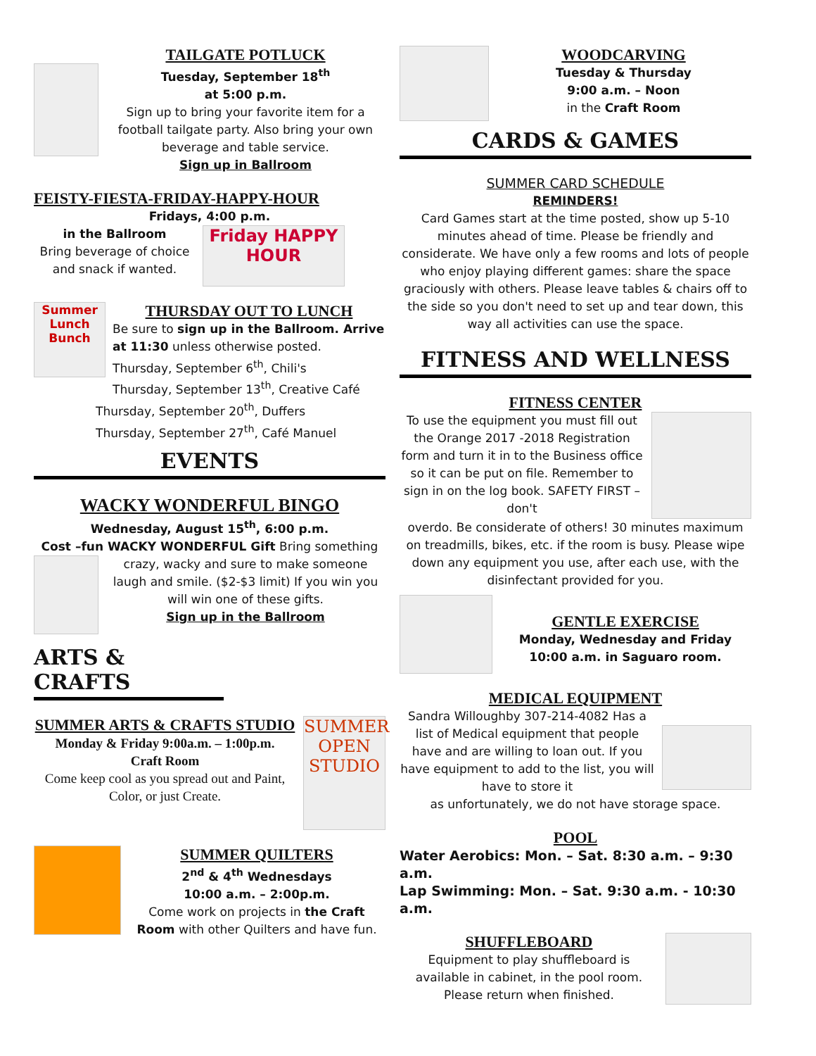TAILGATE POTLUCK
Tuesday, September 18<sup>th</sup>
at 5:00 p.m.
Sign up to bring your favorite item for a football tailgate party. Also bring your own beverage and table service.
Sign up in Ballroom
FEISTY-FIESTA-FRIDAY-HAPPY-HOUR
Fridays, 4:00 p.m.
in the Ballroom
Bring beverage of choice and snack if wanted.
Friday HAPPY HOUR
Summer Lunch Bunch
THURSDAY OUT TO LUNCH
Be sure to sign up in the Ballroom. Arrive at 11:30 unless otherwise posted.
Thursday, September 6<sup>th</sup>, Chili's
Thursday, September 13<sup>th</sup>, Creative Café
Thursday, September 20<sup>th</sup>, Duffers
Thursday, September 27<sup>th</sup>, Café Manuel
EVENTS
WACKY WONDERFUL BINGO
Wednesday, August 15<sup>th</sup>, 6:00 p.m.
Cost –fun WACKY WONDERFUL Gift Bring something
crazy, wacky and sure to make someone laugh and smile. ($2-$3 limit) If you win you will win one of these gifts.
Sign up in the Ballroom
ARTS & CRAFTS
SUMMER ARTS & CRAFTS STUDIO
Monday & Friday 9:00a.m. – 1:00p.m.
Craft Room
Come keep cool as you spread out and Paint, Color, or just Create.
SUMMER OPEN STUDIO
SUMMER QUILTERS
2<sup>nd</sup> & 4<sup>th</sup> Wednesdays
10:00 a.m. – 2:00p.m.
Come work on projects in the Craft Room with other Quilters and have fun.
WOODCARVING
Tuesday & Thursday
9:00 a.m. – Noon
in the Craft Room
CARDS & GAMES
SUMMER CARD SCHEDULE
REMINDERS!
Card Games start at the time posted, show up 5-10 minutes ahead of time. Please be friendly and considerate. We have only a few rooms and lots of people who enjoy playing different games: share the space graciously with others. Please leave tables & chairs off to the side so you don't need to set up and tear down, this way all activities can use the space.
FITNESS AND WELLNESS
FITNESS CENTER
To use the equipment you must fill out the Orange 2017 -2018 Registration form and turn it in to the Business office so it can be put on file. Remember to sign in on the log book. SAFETY FIRST – don't
overdo. Be considerate of others! 30 minutes maximum on treadmills, bikes, etc. if the room is busy. Please wipe down any equipment you use, after each use, with the disinfectant provided for you.
GENTLE EXERCISE
Monday, Wednesday and Friday
10:00 a.m. in Saguaro room.
MEDICAL EQUIPMENT
Sandra Willoughby 307-214-4082 Has a list of Medical equipment that people have and are willing to loan out. If you have equipment to add to the list, you will have to store it
as unfortunately, we do not have storage space.
POOL
Water Aerobics: Mon. – Sat. 8:30 a.m. – 9:30 a.m.
Lap Swimming: Mon. – Sat. 9:30 a.m. - 10:30 a.m.
SHUFFLEBOARD
Equipment to play shuffleboard is available in cabinet, in the pool room. Please return when finished.